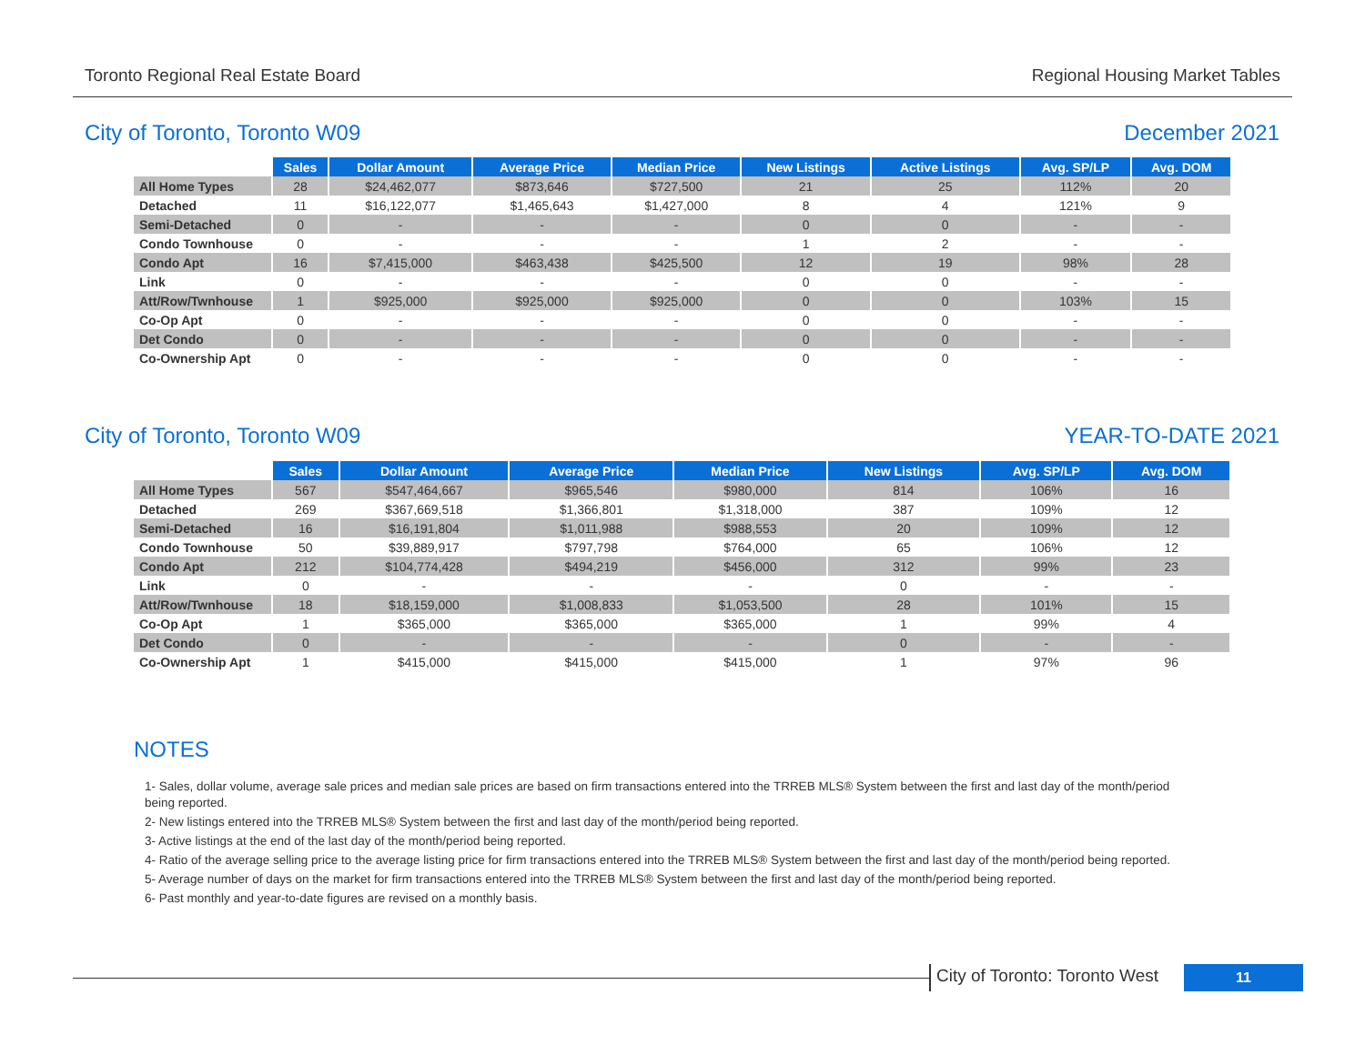Toronto Regional Real Estate Board Regional Housing Market Tables
City of Toronto, Toronto W09 December 2021
| | Sales | Dollar Amount | Average Price | Median Price | New Listings | Active Listings | Avg. SP/LP | Avg. DOM |
| --- | --- | --- | --- | --- | --- | --- | --- | --- |
| All Home Types | 28 | $24,462,077 | $873,646 | $727,500 | 21 | 25 | 112% | 20 |
| Detached | 11 | $16,122,077 | $1,465,643 | $1,427,000 | 8 | 4 | 121% | 9 |
| Semi-Detached | 0 | - | - | - | 0 | 0 | - | - |
| Condo Townhouse | 0 | - | - | - | 1 | 2 | - | - |
| Condo Apt | 16 | $7,415,000 | $463,438 | $425,500 | 12 | 19 | 98% | 28 |
| Link | 0 | - | - | - | 0 | 0 | - | - |
| Att/Row/Twnhouse | 1 | $925,000 | $925,000 | $925,000 | 0 | 0 | 103% | 15 |
| Co-Op Apt | 0 | - | - | - | 0 | 0 | - | - |
| Det Condo | 0 | - | - | - | 0 | 0 | - | - |
| Co-Ownership Apt | 0 | - | - | - | 0 | 0 | - | - |
City of Toronto, Toronto W09 YEAR-TO-DATE 2021
| | Sales | Dollar Amount | Average Price | Median Price | New Listings | Avg. SP/LP | Avg. DOM |
| --- | --- | --- | --- | --- | --- | --- | --- |
| All Home Types | 567 | $547,464,667 | $965,546 | $980,000 | 814 | 106% | 16 |
| Detached | 269 | $367,669,518 | $1,366,801 | $1,318,000 | 387 | 109% | 12 |
| Semi-Detached | 16 | $16,191,804 | $1,011,988 | $988,553 | 20 | 109% | 12 |
| Condo Townhouse | 50 | $39,889,917 | $797,798 | $764,000 | 65 | 106% | 12 |
| Condo Apt | 212 | $104,774,428 | $494,219 | $456,000 | 312 | 99% | 23 |
| Link | 0 | - | - | - | 0 | - | - |
| Att/Row/Twnhouse | 18 | $18,159,000 | $1,008,833 | $1,053,500 | 28 | 101% | 15 |
| Co-Op Apt | 1 | $365,000 | $365,000 | $365,000 | 1 | 99% | 4 |
| Det Condo | 0 | - | - | - | 0 | - | - |
| Co-Ownership Apt | 1 | $415,000 | $415,000 | $415,000 | 1 | 97% | 96 |
NOTES
1- Sales, dollar volume, average sale prices and median sale prices are based on firm transactions entered into the TRREB MLS® System between the first and last day of the month/period being reported.
2- New listings entered into the TRREB MLS® System between the first and last day of the month/period being reported.
3- Active listings at the end of the last day of the month/period being reported.
4- Ratio of the average selling price to the average listing price for firm transactions entered into the TRREB MLS® System between the first and last day of the month/period being reported.
5- Average number of days on the market for firm transactions entered into the TRREB MLS® System between the first and last day of the month/period being reported.
6- Past monthly and year-to-date figures are revised on a monthly basis.
City of Toronto: Toronto West
11